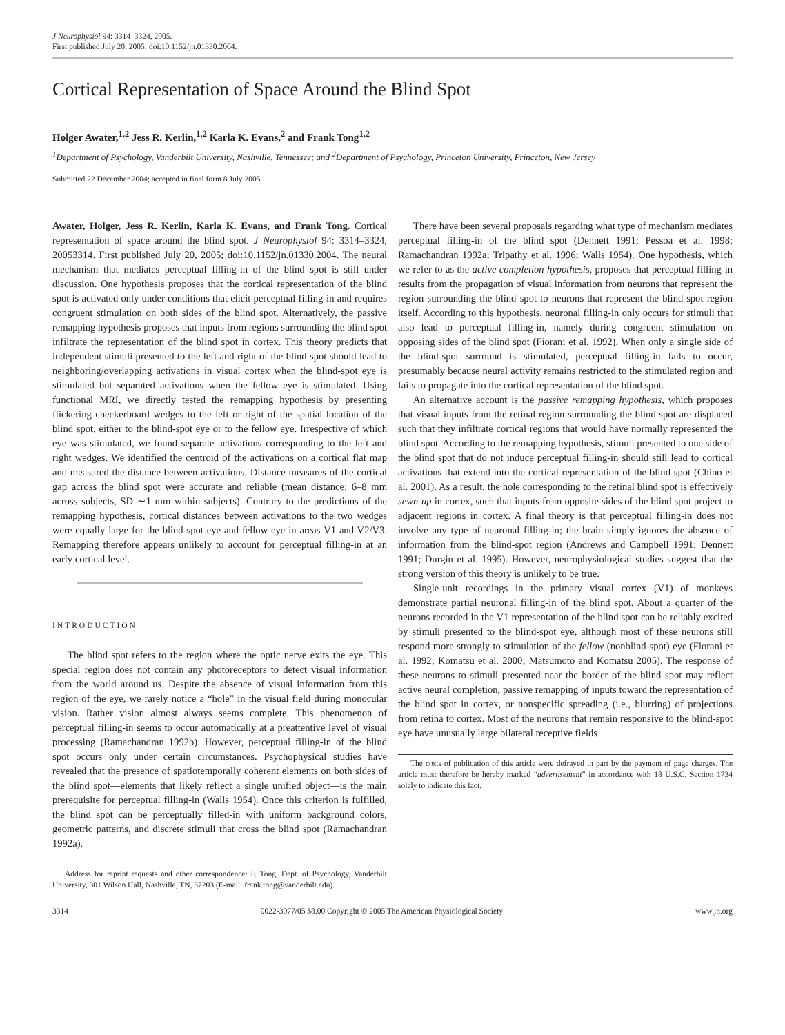J Neurophysiol 94: 3314–3324, 2005.
First published July 20, 2005; doi:10.1152/jn.01330.2004.
Cortical Representation of Space Around the Blind Spot
Holger Awater,<sup>1,2</sup> Jess R. Kerlin,<sup>1,2</sup> Karla K. Evans,<sup>2</sup> and Frank Tong<sup>1,2</sup>
<sup>1</sup> Department of Psychology, Vanderbilt University, Nashville, Tennessee; and <sup>2</sup>Department of Psychology, Princeton University, Princeton, New Jersey
Submitted 22 December 2004; accepted in final form 8 July 2005
Awater, Holger, Jess R. Kerlin, Karla K. Evans, and Frank Tong. Cortical representation of space around the blind spot. J Neurophysiol 94: 3314–3324, 20053314. First published July 20, 2005; doi:10.1152/jn.01330.2004. The neural mechanism that mediates perceptual filling-in of the blind spot is still under discussion. One hypothesis proposes that the cortical representation of the blind spot is activated only under conditions that elicit perceptual filling-in and requires congruent stimulation on both sides of the blind spot. Alternatively, the passive remapping hypothesis proposes that inputs from regions surrounding the blind spot infiltrate the representation of the blind spot in cortex. This theory predicts that independent stimuli presented to the left and right of the blind spot should lead to neighboring/overlapping activations in visual cortex when the blind-spot eye is stimulated but separated activations when the fellow eye is stimulated. Using functional MRI, we directly tested the remapping hypothesis by presenting flickering checkerboard wedges to the left or right of the spatial location of the blind spot, either to the blind-spot eye or to the fellow eye. Irrespective of which eye was stimulated, we found separate activations corresponding to the left and right wedges. We identified the centroid of the activations on a cortical flat map and measured the distance between activations. Distance measures of the cortical gap across the blind spot were accurate and reliable (mean distance: 6–8 mm across subjects, SD ∼1 mm within subjects). Contrary to the predictions of the remapping hypothesis, cortical distances between activations to the two wedges were equally large for the blind-spot eye and fellow eye in areas V1 and V2/V3. Remapping therefore appears unlikely to account for perceptual filling-in at an early cortical level.
INTRODUCTION
The blind spot refers to the region where the optic nerve exits the eye. This special region does not contain any photoreceptors to detect visual information from the world around us. Despite the absence of visual information from this region of the eye, we rarely notice a “hole” in the visual field during monocular vision. Rather vision almost always seems complete. This phenomenon of perceptual filling-in seems to occur automatically at a preattentive level of visual processing (Ramachandran 1992b). However, perceptual filling-in of the blind spot occurs only under certain circumstances. Psychophysical studies have revealed that the presence of spatiotemporally coherent elements on both sides of the blind spot—elements that likely reflect a single unified object—is the main prerequisite for perceptual filling-in (Walls 1954). Once this criterion is fulfilled, the blind spot can be perceptually filled-in with uniform background colors, geometric patterns, and discrete stimuli that cross the blind spot (Ramachandran 1992a).
Address for reprint requests and other correspondence: F. Tong, Dept. of Psychology, Vanderbilt University, 301 Wilson Hall, Nashville, TN, 37203 (E-mail: frank.tong@vanderbilt.edu).
There have been several proposals regarding what type of mechanism mediates perceptual filling-in of the blind spot (Dennett 1991; Pessoa et al. 1998; Ramachandran 1992a; Tripathy et al. 1996; Walls 1954). One hypothesis, which we refer to as the active completion hypothesis, proposes that perceptual filling-in results from the propagation of visual information from neurons that represent the region surrounding the blind spot to neurons that represent the blind-spot region itself. According to this hypothesis, neuronal filling-in only occurs for stimuli that also lead to perceptual filling-in, namely during congruent stimulation on opposing sides of the blind spot (Fiorani et al. 1992). When only a single side of the blind-spot surround is stimulated, perceptual filling-in fails to occur, presumably because neural activity remains restricted to the stimulated region and fails to propagate into the cortical representation of the blind spot.
An alternative account is the passive remapping hypothesis, which proposes that visual inputs from the retinal region surrounding the blind spot are displaced such that they infiltrate cortical regions that would have normally represented the blind spot. According to the remapping hypothesis, stimuli presented to one side of the blind spot that do not induce perceptual filling-in should still lead to cortical activations that extend into the cortical representation of the blind spot (Chino et al. 2001). As a result, the hole corresponding to the retinal blind spot is effectively sewn-up in cortex, such that inputs from opposite sides of the blind spot project to adjacent regions in cortex. A final theory is that perceptual filling-in does not involve any type of neuronal filling-in; the brain simply ignores the absence of information from the blind-spot region (Andrews and Campbell 1991; Dennett 1991; Durgin et al. 1995). However, neurophysiological studies suggest that the strong version of this theory is unlikely to be true.
Single-unit recordings in the primary visual cortex (V1) of monkeys demonstrate partial neuronal filling-in of the blind spot. About a quarter of the neurons recorded in the V1 representation of the blind spot can be reliably excited by stimuli presented to the blind-spot eye, although most of these neurons still respond more strongly to stimulation of the fellow (nonblind-spot) eye (Fiorani et al. 1992; Komatsu et al. 2000; Matsumoto and Komatsu 2005). The response of these neurons to stimuli presented near the border of the blind spot may reflect active neural completion, passive remapping of inputs toward the representation of the blind spot in cortex, or nonspecific spreading (i.e., blurring) of projections from retina to cortex. Most of the neurons that remain responsive to the blind-spot eye have unusually large bilateral receptive fields
The costs of publication of this article were defrayed in part by the payment of page charges. The article must therefore be hereby marked “advertisement” in accordance with 18 U.S.C. Section 1734 solely to indicate this fact.
3314 0022-3077/05 $8.00 Copyright © 2005 The American Physiological Society www.jn.org